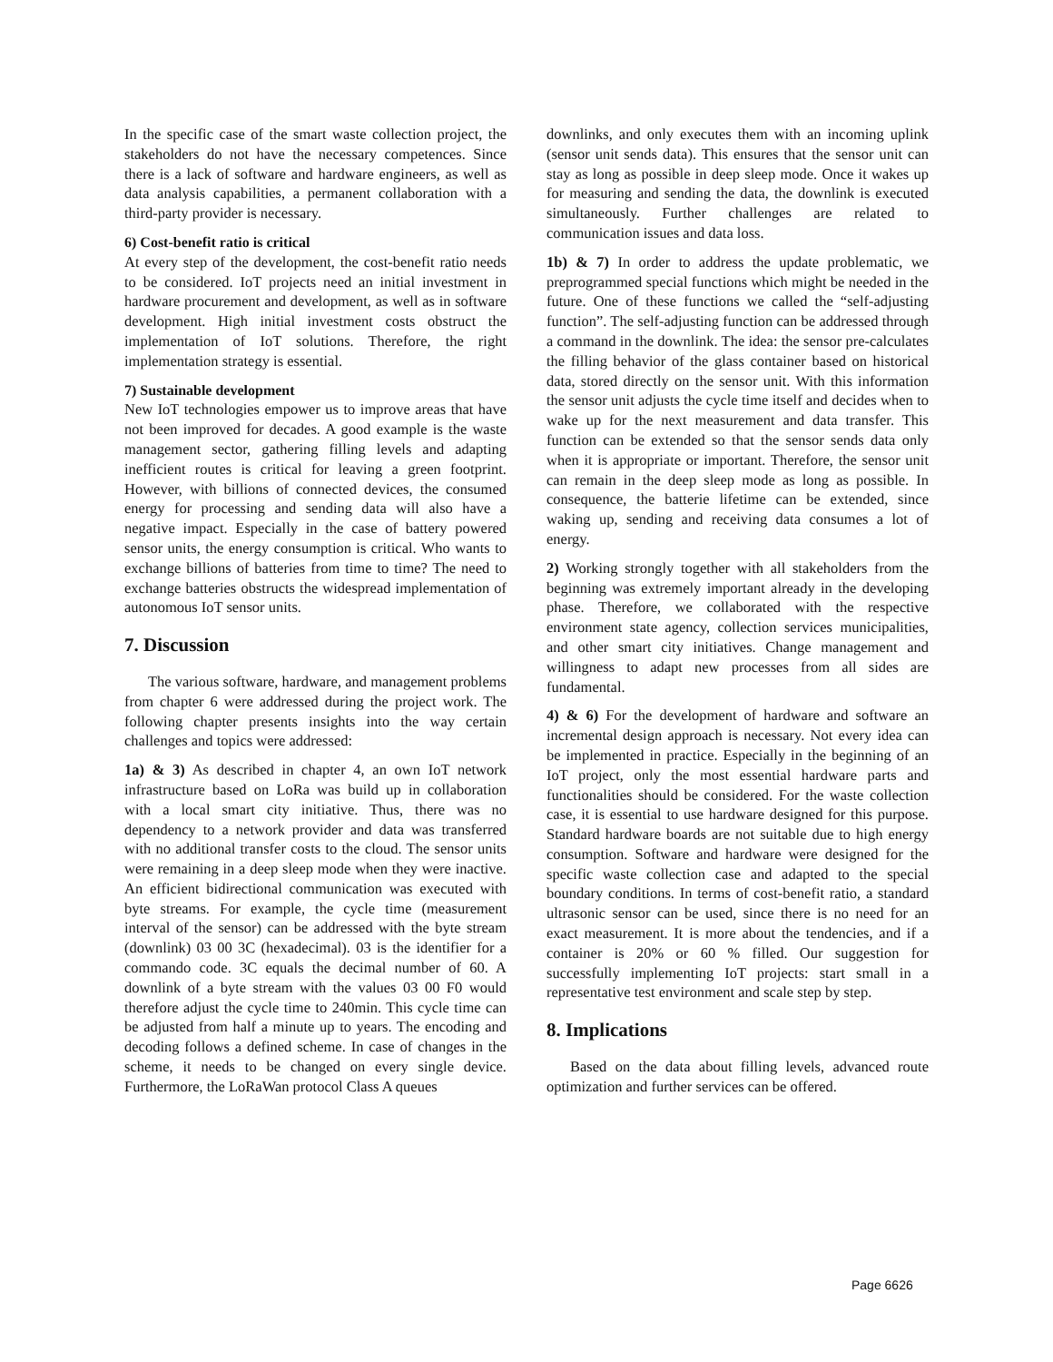In the specific case of the smart waste collection project, the stakeholders do not have the necessary competences. Since there is a lack of software and hardware engineers, as well as data analysis capabilities, a permanent collaboration with a third-party provider is necessary.
6) Cost-benefit ratio is critical
At every step of the development, the cost-benefit ratio needs to be considered. IoT projects need an initial investment in hardware procurement and development, as well as in software development. High initial investment costs obstruct the implementation of IoT solutions. Therefore, the right implementation strategy is essential.
7) Sustainable development
New IoT technologies empower us to improve areas that have not been improved for decades. A good example is the waste management sector, gathering filling levels and adapting inefficient routes is critical for leaving a green footprint. However, with billions of connected devices, the consumed energy for processing and sending data will also have a negative impact. Especially in the case of battery powered sensor units, the energy consumption is critical. Who wants to exchange billions of batteries from time to time? The need to exchange batteries obstructs the widespread implementation of autonomous IoT sensor units.
7. Discussion
The various software, hardware, and management problems from chapter 6 were addressed during the project work. The following chapter presents insights into the way certain challenges and topics were addressed:
1a) & 3) As described in chapter 4, an own IoT network infrastructure based on LoRa was build up in collaboration with a local smart city initiative. Thus, there was no dependency to a network provider and data was transferred with no additional transfer costs to the cloud. The sensor units were remaining in a deep sleep mode when they were inactive. An efficient bidirectional communication was executed with byte streams. For example, the cycle time (measurement interval of the sensor) can be addressed with the byte stream (downlink) 03 00 3C (hexadecimal). 03 is the identifier for a commando code. 3C equals the decimal number of 60. A downlink of a byte stream with the values 03 00 F0 would therefore adjust the cycle time to 240min. This cycle time can be adjusted from half a minute up to years. The encoding and decoding follows a defined scheme. In case of changes in the scheme, it needs to be changed on every single device. Furthermore, the LoRaWan protocol Class A queues
downlinks, and only executes them with an incoming uplink (sensor unit sends data). This ensures that the sensor unit can stay as long as possible in deep sleep mode. Once it wakes up for measuring and sending the data, the downlink is executed simultaneously. Further challenges are related to communication issues and data loss.
1b) & 7) In order to address the update problematic, we preprogrammed special functions which might be needed in the future. One of these functions we called the “self-adjusting function”. The self-adjusting function can be addressed through a command in the downlink. The idea: the sensor pre-calculates the filling behavior of the glass container based on historical data, stored directly on the sensor unit. With this information the sensor unit adjusts the cycle time itself and decides when to wake up for the next measurement and data transfer. This function can be extended so that the sensor sends data only when it is appropriate or important. Therefore, the sensor unit can remain in the deep sleep mode as long as possible. In consequence, the batterie lifetime can be extended, since waking up, sending and receiving data consumes a lot of energy.
2) Working strongly together with all stakeholders from the beginning was extremely important already in the developing phase. Therefore, we collaborated with the respective environment state agency, collection services municipalities, and other smart city initiatives. Change management and willingness to adapt new processes from all sides are fundamental.
4) & 6) For the development of hardware and software an incremental design approach is necessary. Not every idea can be implemented in practice. Especially in the beginning of an IoT project, only the most essential hardware parts and functionalities should be considered. For the waste collection case, it is essential to use hardware designed for this purpose. Standard hardware boards are not suitable due to high energy consumption. Software and hardware were designed for the specific waste collection case and adapted to the special boundary conditions. In terms of cost-benefit ratio, a standard ultrasonic sensor can be used, since there is no need for an exact measurement. It is more about the tendencies, and if a container is 20% or 60 % filled. Our suggestion for successfully implementing IoT projects: start small in a representative test environment and scale step by step.
8. Implications
Based on the data about filling levels, advanced route optimization and further services can be offered.
Page 6626